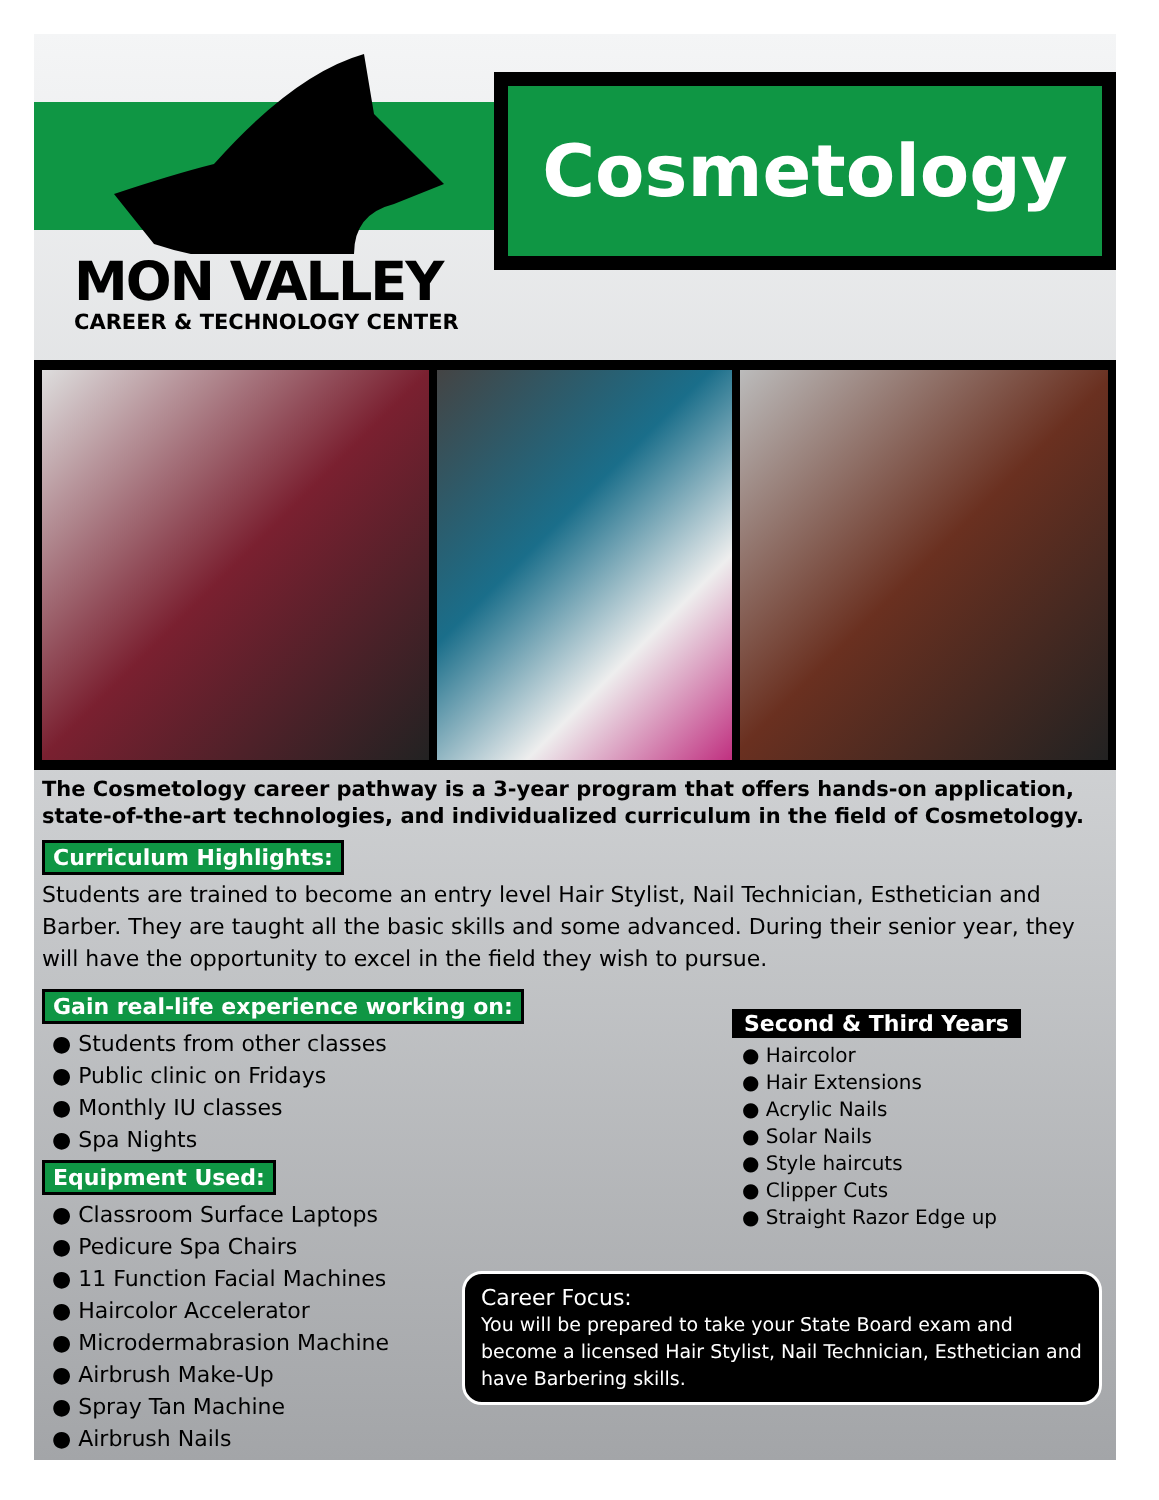MON VALLEY
CAREER & TECHNOLOGY CENTER
Cosmetology
The Cosmetology career pathway is a 3-year program that offers hands-on application, state-of-the-art technologies, and individualized curriculum in the field of Cosmetology.
Curriculum Highlights:
Students are trained to become an entry level Hair Stylist, Nail Technician, Esthetician and Barber. They are taught all the basic skills and some advanced. During their senior year, they will have the opportunity to excel in the field they wish to pursue.
Gain real-life experience working on:
● Students from other classes
● Public clinic on Fridays
● Monthly IU classes
● Spa Nights
Equipment Used:
● Classroom Surface Laptops
● Pedicure Spa Chairs
● 11 Function Facial Machines
● Haircolor Accelerator
● Microdermabrasion Machine
● Airbrush Make-Up
● Spray Tan Machine
● Airbrush Nails
Second & Third Years
● Haircolor
● Hair Extensions
● Acrylic Nails
● Solar Nails
● Style haircuts
● Clipper Cuts
● Straight Razor Edge up
Career Focus:
You will be prepared to take your State Board exam and become a licensed Hair Stylist, Nail Technician, Esthetician and have Barbering skills.